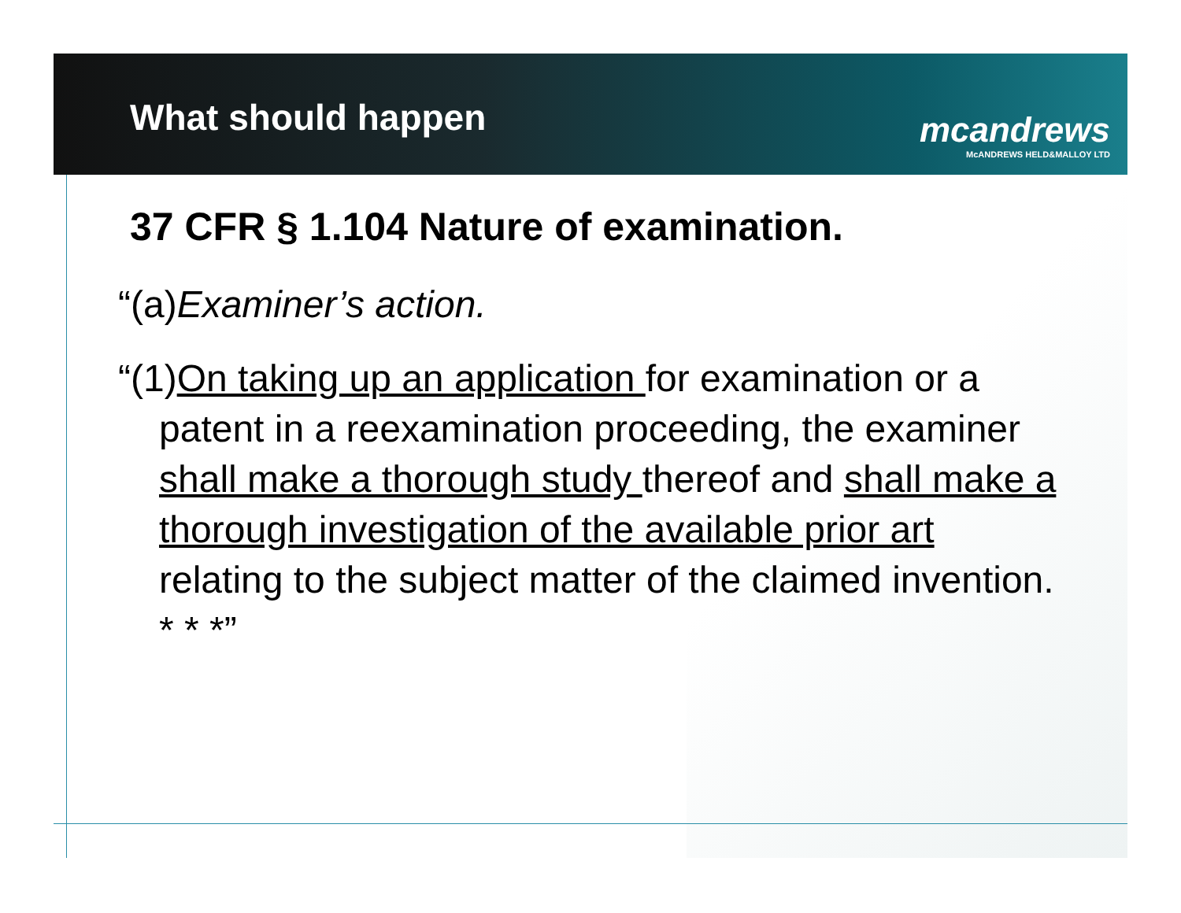What should happen
mcandrews
McANDREWS HELD&MALLOY LTD
37 CFR § 1.104 Nature of examination.
“(a)Examiner’s action.
“(1)On taking up an application for examination or a patent in a reexamination proceeding, the examiner shall make a thorough study thereof and shall make a thorough investigation of the available prior art relating to the subject matter of the claimed invention. * * *”